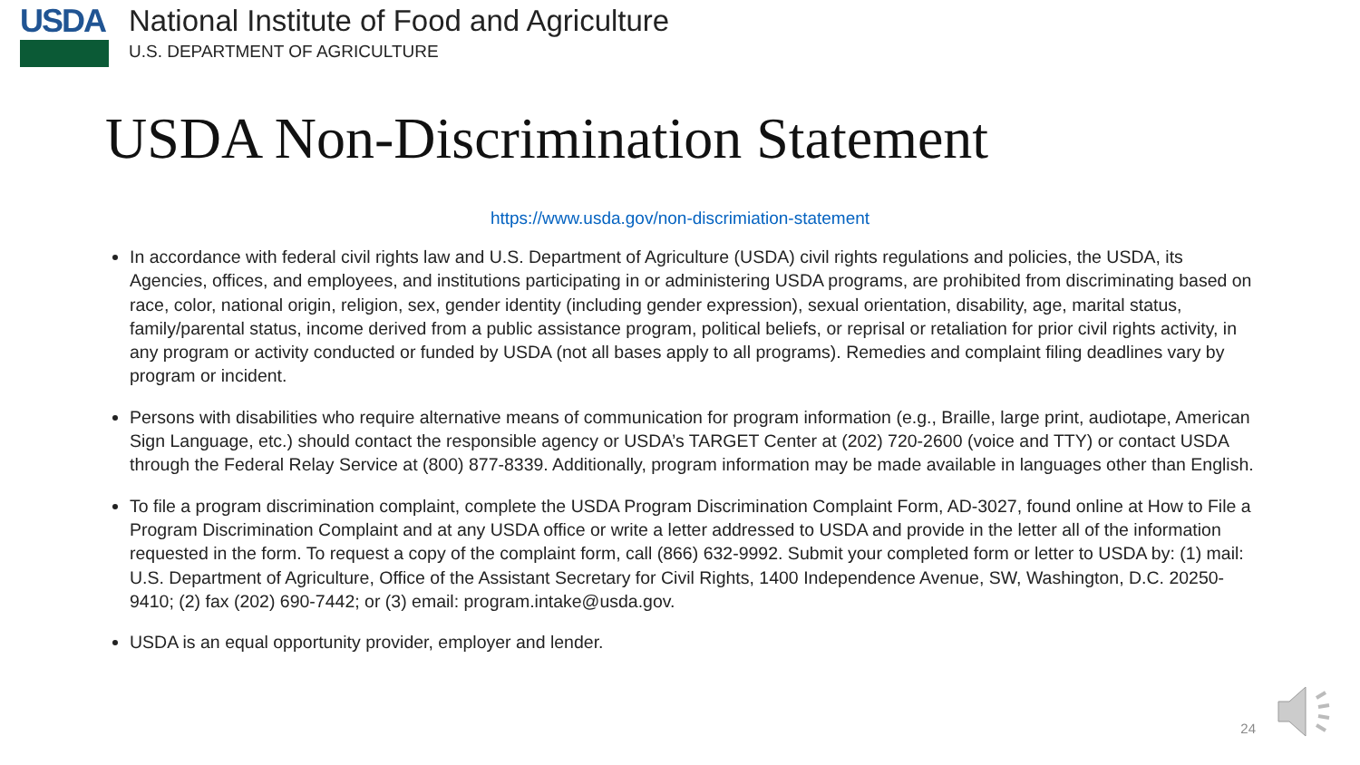USDA National Institute of Food and Agriculture
U.S. DEPARTMENT OF AGRICULTURE
USDA Non-Discrimination Statement
https://www.usda.gov/non-discrimiation-statement
In accordance with federal civil rights law and U.S. Department of Agriculture (USDA) civil rights regulations and policies, the USDA, its Agencies, offices, and employees, and institutions participating in or administering USDA programs, are prohibited from discriminating based on race, color, national origin, religion, sex, gender identity (including gender expression), sexual orientation, disability, age, marital status, family/parental status, income derived from a public assistance program, political beliefs, or reprisal or retaliation for prior civil rights activity, in any program or activity conducted or funded by USDA (not all bases apply to all programs). Remedies and complaint filing deadlines vary by program or incident.
Persons with disabilities who require alternative means of communication for program information (e.g., Braille, large print, audiotape, American Sign Language, etc.) should contact the responsible agency or USDA’s TARGET Center at (202) 720-2600 (voice and TTY) or contact USDA through the Federal Relay Service at (800) 877-8339. Additionally, program information may be made available in languages other than English.
To file a program discrimination complaint, complete the USDA Program Discrimination Complaint Form, AD-3027, found online at How to File a Program Discrimination Complaint and at any USDA office or write a letter addressed to USDA and provide in the letter all of the information requested in the form. To request a copy of the complaint form, call (866) 632-9992. Submit your completed form or letter to USDA by: (1) mail: U.S. Department of Agriculture, Office of the Assistant Secretary for Civil Rights, 1400 Independence Avenue, SW, Washington, D.C. 20250-9410; (2) fax (202) 690-7442; or (3) email: program.intake@usda.gov.
USDA is an equal opportunity provider, employer and lender.
24